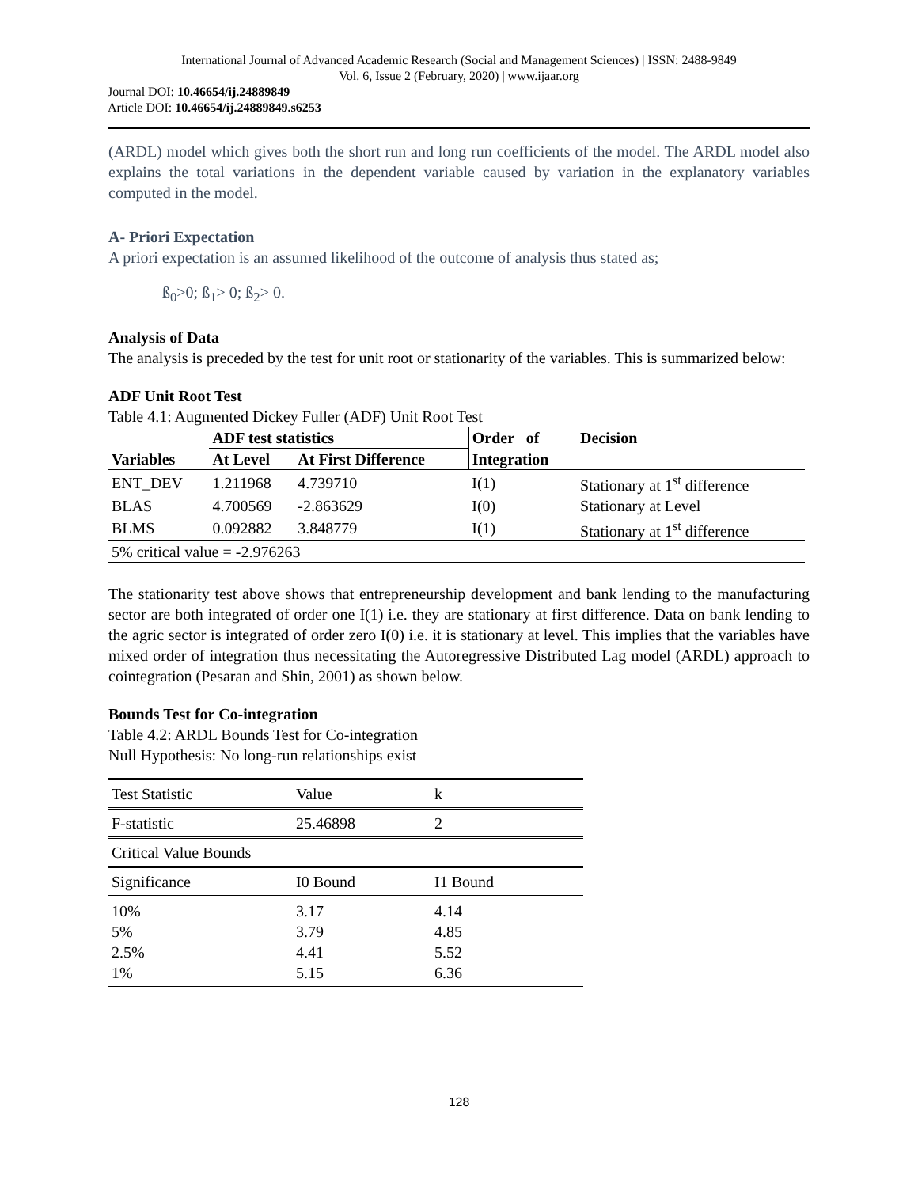International Journal of Advanced Academic Research (Social and Management Sciences) | ISSN: 2488-9849
Vol. 6, Issue 2 (February, 2020) | www.ijaar.org
Journal DOI: 10.46654/ij.24889849
Article DOI: 10.46654/ij.24889849.s6253
(ARDL) model which gives both the short run and long run coefficients of the model. The ARDL model also explains the total variations in the dependent variable caused by variation in the explanatory variables computed in the model.
A- Priori Expectation
A priori expectation is an assumed likelihood of the outcome of analysis thus stated as;
ß<sub>0</sub>>0; ß<sub>1</sub>> 0; ß<sub>2</sub>> 0.
Analysis of Data
The analysis is preceded by the test for unit root or stationarity of the variables. This is summarized below:
ADF Unit Root Test
Table 4.1: Augmented Dickey Fuller (ADF) Unit Root Test
| | ADF test statistics | | Order of | Decision |
| --- | --- | --- | --- | --- |
| Variables | At Level | At First Difference | Integration | |
| ENT_DEV | 1.211968 | 4.739710 | I(1) | Stationary at 1<sup>st</sup> difference |
| BLAS | 4.700569 | -2.863629 | I(0) | Stationary at Level |
| BLMS | 0.092882 | 3.848779 | I(1) | Stationary at 1<sup>st</sup> difference |
| 5% critical value = -2.976263 | | | | |
The stationarity test above shows that entrepreneurship development and bank lending to the manufacturing sector are both integrated of order one I(1) i.e. they are stationary at first difference. Data on bank lending to the agric sector is integrated of order zero I(0) i.e. it is stationary at level. This implies that the variables have mixed order of integration thus necessitating the Autoregressive Distributed Lag model (ARDL) approach to cointegration (Pesaran and Shin, 2001) as shown below.
Bounds Test for Co-integration
Table 4.2: ARDL Bounds Test for Co-integration
Null Hypothesis: No long-run relationships exist
| Test Statistic | Value | k | |
| F-statistic | 25.46898 | 2 | |
| Critical Value Bounds | | | |
| Significance | I0 Bound | I1 Bound | |
| 10% 5% 2.5% 1% | 3.17 3.79 4.41 5.15 | 4.14 4.85 5.52 6.36 | |
128